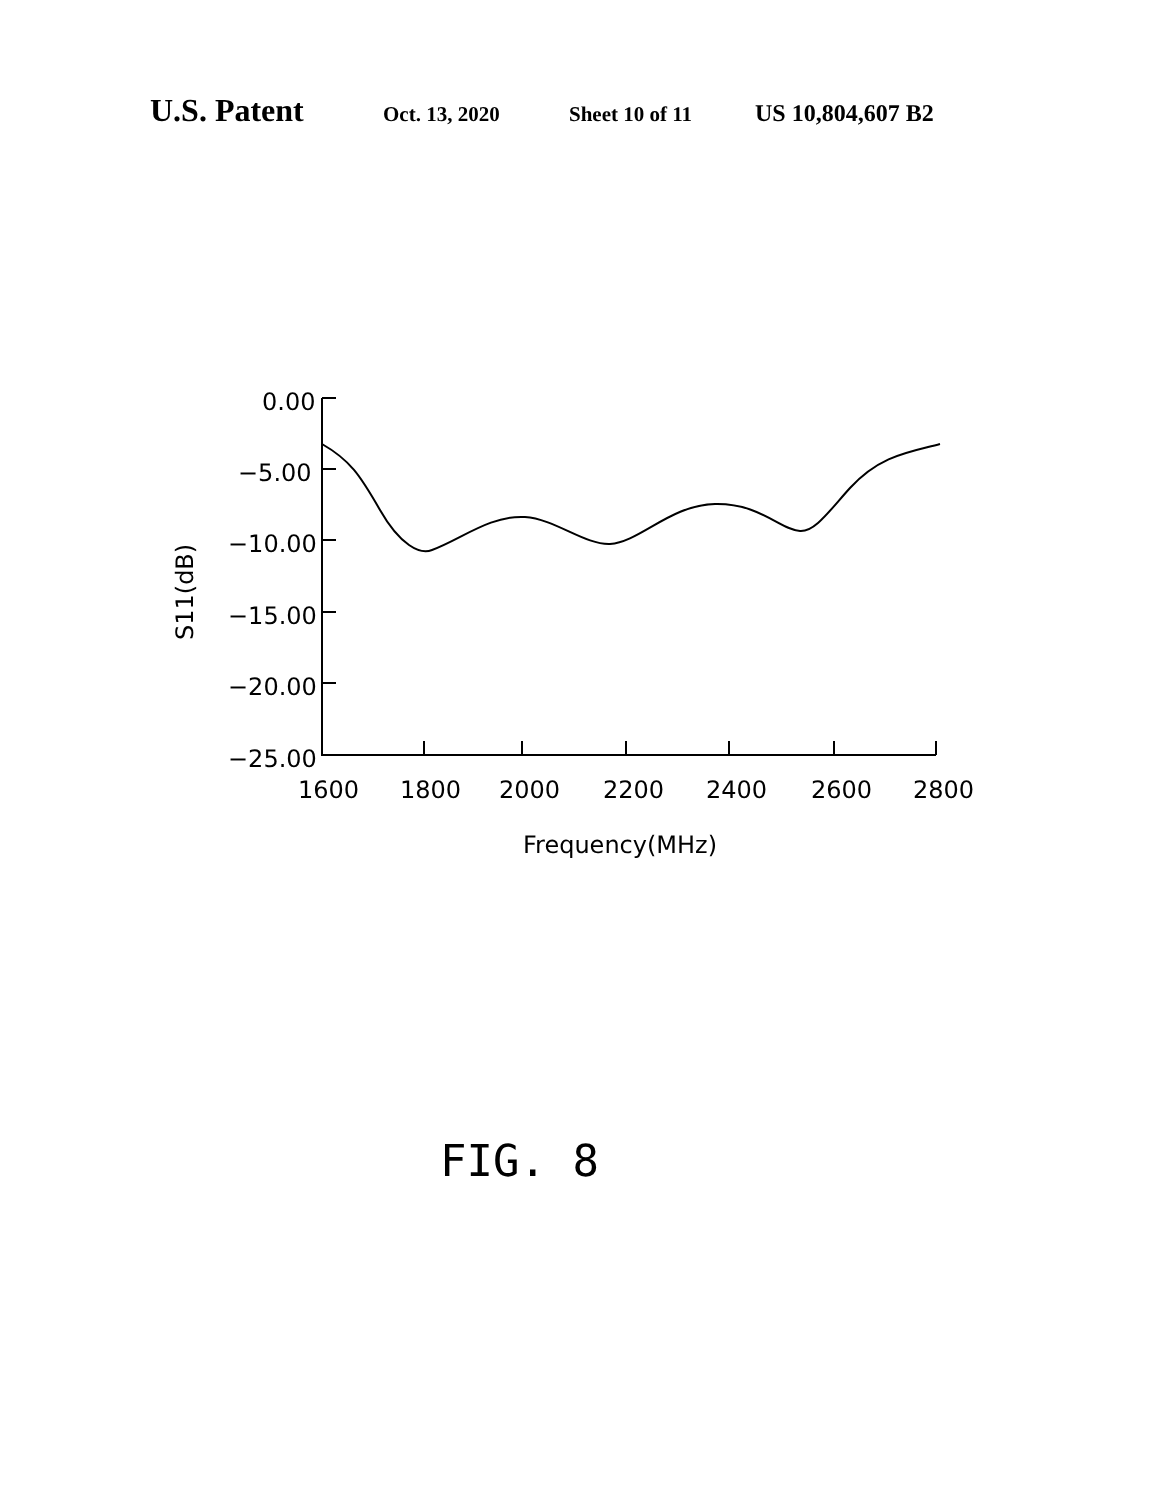U.S. Patent Oct. 13, 2020 Sheet 10 of 11 US 10,804,607 B2
0.00
−5.00
−10.00
−15.00
−20.00
−25.00
1600
1800
2000
2200
2400
2600
2800
Frequency(MHz)
S11(dB)
FIG. 8